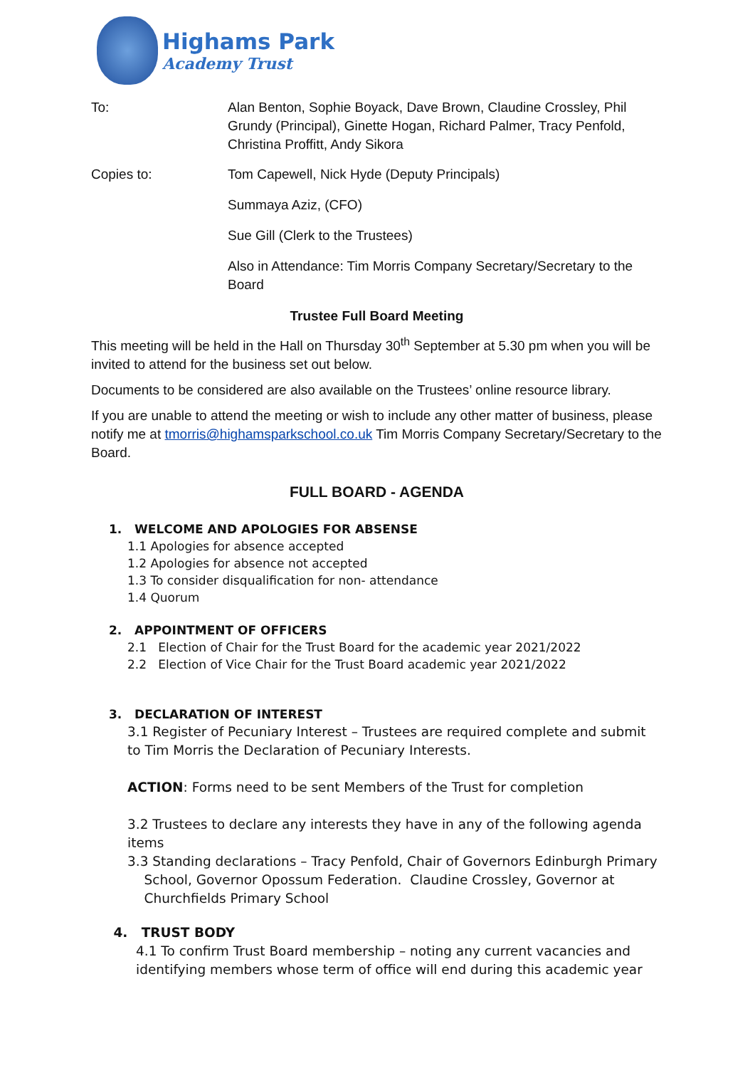Highams Park
Academy Trust
To: Alan Benton, Sophie Boyack, Dave Brown, Claudine Crossley, Phil Grundy (Principal), Ginette Hogan, Richard Palmer, Tracy Penfold, Christina Proffitt, Andy Sikora
Copies to: Tom Capewell, Nick Hyde (Deputy Principals)
Summaya Aziz, (CFO)
Sue Gill (Clerk to the Trustees)
Also in Attendance: Tim Morris Company Secretary/Secretary to the Board
Trustee Full Board Meeting
This meeting will be held in the Hall on Thursday 30<sup>th</sup> September at 5.30 pm when you will be invited to attend for the business set out below.
Documents to be considered are also available on the Trustees’ online resource library.
If you are unable to attend the meeting or wish to include any other matter of business, please notify me at tmorris@highamsparkschool.co.uk Tim Morris Company Secretary/Secretary to the Board.
FULL BOARD - AGENDA
1. WELCOME AND APOLOGIES FOR ABSENSE
1.1 Apologies for absence accepted
1.2 Apologies for absence not accepted
1.3 To consider disqualification for non- attendance
1.4 Quorum
2. APPOINTMENT OF OFFICERS
2.1 Election of Chair for the Trust Board for the academic year 2021/2022
2.2 Election of Vice Chair for the Trust Board academic year 2021/2022
3. DECLARATION OF INTEREST
3.1 Register of Pecuniary Interest – Trustees are required complete and submit to Tim Morris the Declaration of Pecuniary Interests.
ACTION: Forms need to be sent Members of the Trust for completion
3.2 Trustees to declare any interests they have in any of the following agenda items
3.3 Standing declarations – Tracy Penfold, Chair of Governors Edinburgh Primary
School, Governor Opossum Federation. Claudine Crossley, Governor at
Churchfields Primary School
4. TRUST BODY
4.1 To confirm Trust Board membership – noting any current vacancies and identifying members whose term of office will end during this academic year